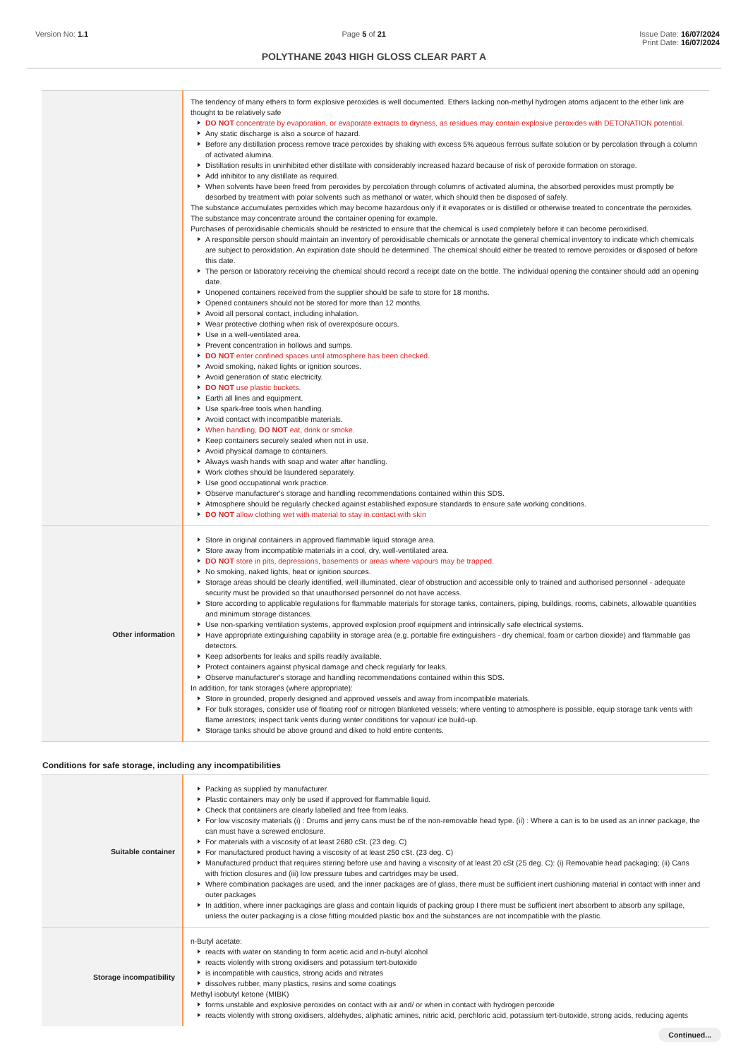Version No: 1.1 Page 5 of 21 Issue Date: 16/07/2024
Print Date: 16/07/2024
POLYTHANE 2043 HIGH GLOSS CLEAR PART A
| | The tendency of many ethers to form explosive peroxides is well documented. Ethers lacking non-methyl hydrogen atoms adjacent to the ether link are thought to be relatively safe DO NOT concentrate by evaporation, or evaporate extracts to dryness, as residues may contain explosive peroxides with DETONATION potential. Any static discharge is also a source of hazard. Before any distillation process remove trace peroxides by shaking with excess 5% aqueous ferrous sulfate solution or by percolation through a column of activated alumina. Distillation results in uninhibited ether distillate with considerably increased hazard because of risk of peroxide formation on storage. Add inhibitor to any distillate as required. When solvents have been freed from peroxides by percolation through columns of activated alumina, the absorbed peroxides must promptly be desorbed by treatment with polar solvents such as methanol or water, which should then be disposed of safely. The substance accumulates peroxides which may become hazardous only if it evaporates or is distilled or otherwise treated to concentrate the peroxides. The substance may concentrate around the container opening for example. Purchases of peroxidisable chemicals should be restricted to ensure that the chemical is used completely before it can become peroxidised. A responsible person should maintain an inventory of peroxidisable chemicals or annotate the general chemical inventory to indicate which chemicals are subject to peroxidation. An expiration date should be determined. The chemical should either be treated to remove peroxides or disposed of before this date. The person or laboratory receiving the chemical should record a receipt date on the bottle. The individual opening the container should add an opening date. Unopened containers received from the supplier should be safe to store for 18 months. Opened containers should not be stored for more than 12 months. Avoid all personal contact, including inhalation. Wear protective clothing when risk of overexposure occurs. Use in a well-ventilated area. Prevent concentration in hollows and sumps. DO NOT enter confined spaces until atmosphere has been checked. Avoid smoking, naked lights or ignition sources. Avoid generation of static electricity. DO NOT use plastic buckets. Earth all lines and equipment. Use spark-free tools when handling. Avoid contact with incompatible materials. When handling, DO NOT eat, drink or smoke. Keep containers securely sealed when not in use. Avoid physical damage to containers. Always wash hands with soap and water after handling. Work clothes should be laundered separately. Use good occupational work practice. Observe manufacturer's storage and handling recommendations contained within this SDS. Atmosphere should be regularly checked against established exposure standards to ensure safe working conditions. DO NOT allow clothing wet with material to stay in contact with skin |
| Other information | Store in original containers in approved flammable liquid storage area. Store away from incompatible materials in a cool, dry, well-ventilated area. DO NOT store in pits, depressions, basements or areas where vapours may be trapped. No smoking, naked lights, heat or ignition sources. Storage areas should be clearly identified, well illuminated, clear of obstruction and accessible only to trained and authorised personnel - adequate security must be provided so that unauthorised personnel do not have access. Store according to applicable regulations for flammable materials for storage tanks, containers, piping, buildings, rooms, cabinets, allowable quantities and minimum storage distances. Use non-sparking ventilation systems, approved explosion proof equipment and intrinsically safe electrical systems. Have appropriate extinguishing capability in storage area (e.g. portable fire extinguishers - dry chemical, foam or carbon dioxide) and flammable gas detectors. Keep adsorbents for leaks and spills readily available. Protect containers against physical damage and check regularly for leaks. Observe manufacturer's storage and handling recommendations contained within this SDS. In addition, for tank storages (where appropriate): Store in grounded, properly designed and approved vessels and away from incompatible materials. For bulk storages, consider use of floating roof or nitrogen blanketed vessels; where venting to atmosphere is possible, equip storage tank vents with flame arrestors; inspect tank vents during winter conditions for vapour/ ice build-up. Storage tanks should be above ground and diked to hold entire contents. |
Conditions for safe storage, including any incompatibilities
| Suitable container | Packing as supplied by manufacturer. Plastic containers may only be used if approved for flammable liquid. Check that containers are clearly labelled and free from leaks. For low viscosity materials (i) : Drums and jerry cans must be of the non-removable head type. (ii) : Where a can is to be used as an inner package, the can must have a screwed enclosure. For materials with a viscosity of at least 2680 cSt. (23 deg. C) For manufactured product having a viscosity of at least 250 cSt. (23 deg. C) Manufactured product that requires stirring before use and having a viscosity of at least 20 cSt (25 deg. C): (i) Removable head packaging; (ii) Cans with friction closures and (iii) low pressure tubes and cartridges may be used. Where combination packages are used, and the inner packages are of glass, there must be sufficient inert cushioning material in contact with inner and outer packages In addition, where inner packagings are glass and contain liquids of packing group I there must be sufficient inert absorbent to absorb any spillage, unless the outer packaging is a close fitting moulded plastic box and the substances are not incompatible with the plastic. |
| Storage incompatibility | n-Butyl acetate: reacts with water on standing to form acetic acid and n-butyl alcohol reacts violently with strong oxidisers and potassium tert-butoxide is incompatible with caustics, strong acids and nitrates dissolves rubber, many plastics, resins and some coatings Methyl isobutyl ketone (MIBK) forms unstable and explosive peroxides on contact with air and/ or when in contact with hydrogen peroxide reacts violently with strong oxidisers, aldehydes, aliphatic amines, nitric acid, perchloric acid, potassium tert-butoxide, strong acids, reducing agents |
Continued...